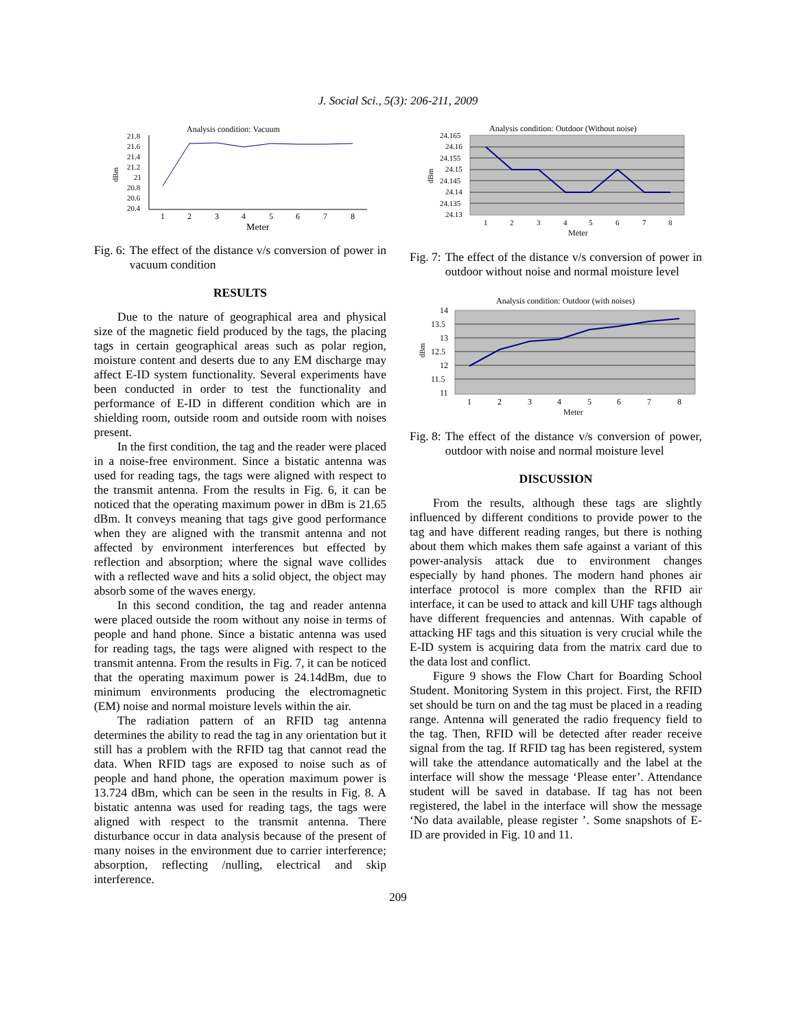J. Social Sci., 5(3): 206-211, 2009
Analysis condition: Vacuum
21.8
21.6
21.4
21.2
21
20.8
20.6
20.4
dBm
1
2
3
4
5
6
7
8
Meter
Fig. 6: The effect of the distance v/s conversion of power in vacuum condition
RESULTS
Due to the nature of geographical area and physical size of the magnetic field produced by the tags, the placing tags in certain geographical areas such as polar region, moisture content and deserts due to any EM discharge may affect E-ID system functionality. Several experiments have been conducted in order to test the functionality and performance of E-ID in different condition which are in shielding room, outside room and outside room with noises present.
In the first condition, the tag and the reader were placed in a noise-free environment. Since a bistatic antenna was used for reading tags, the tags were aligned with respect to the transmit antenna. From the results in Fig. 6, it can be noticed that the operating maximum power in dBm is 21.65 dBm. It conveys meaning that tags give good performance when they are aligned with the transmit antenna and not affected by environment interferences but effected by reflection and absorption; where the signal wave collides with a reflected wave and hits a solid object, the object may absorb some of the waves energy.
In this second condition, the tag and reader antenna were placed outside the room without any noise in terms of people and hand phone. Since a bistatic antenna was used for reading tags, the tags were aligned with respect to the transmit antenna. From the results in Fig. 7, it can be noticed that the operating maximum power is 24.14dBm, due to minimum environments producing the electromagnetic (EM) noise and normal moisture levels within the air.
The radiation pattern of an RFID tag antenna determines the ability to read the tag in any orientation but it still has a problem with the RFID tag that cannot read the data. When RFID tags are exposed to noise such as of people and hand phone, the operation maximum power is 13.724 dBm, which can be seen in the results in Fig. 8. A bistatic antenna was used for reading tags, the tags were aligned with respect to the transmit antenna. There disturbance occur in data analysis because of the present of many noises in the environment due to carrier interference; absorption, reflecting /nulling, electrical and skip interference.
Analysis condition: Outdoor (Without noise)
24.165
24.16
24.155
24.15
24.145
24.14
24.135
24.13
dBm
1
2
3
4
5
6
7
8
Meter
Fig. 7: The effect of the distance v/s conversion of power in outdoor without noise and normal moisture level
Analysis condition: Outdoor (with noises)
14
13.5
13
12.5
12
11.5
11
dBm
1
2
3
4
5
6
7
8
Meter
Fig. 8: The effect of the distance v/s conversion of power, outdoor with noise and normal moisture level
DISCUSSION
From the results, although these tags are slightly influenced by different conditions to provide power to the tag and have different reading ranges, but there is nothing about them which makes them safe against a variant of this power-analysis attack due to environment changes especially by hand phones. The modern hand phones air interface protocol is more complex than the RFID air interface, it can be used to attack and kill UHF tags although have different frequencies and antennas. With capable of attacking HF tags and this situation is very crucial while the E-ID system is acquiring data from the matrix card due to the data lost and conflict.
Figure 9 shows the Flow Chart for Boarding School Student. Monitoring System in this project. First, the RFID set should be turn on and the tag must be placed in a reading range. Antenna will generated the radio frequency field to the tag. Then, RFID will be detected after reader receive signal from the tag. If RFID tag has been registered, system will take the attendance automatically and the label at the interface will show the message ‘Please enter’. Attendance student will be saved in database. If tag has not been registered, the label in the interface will show the message ‘No data available, please register ’. Some snapshots of E-ID are provided in Fig. 10 and 11.
209